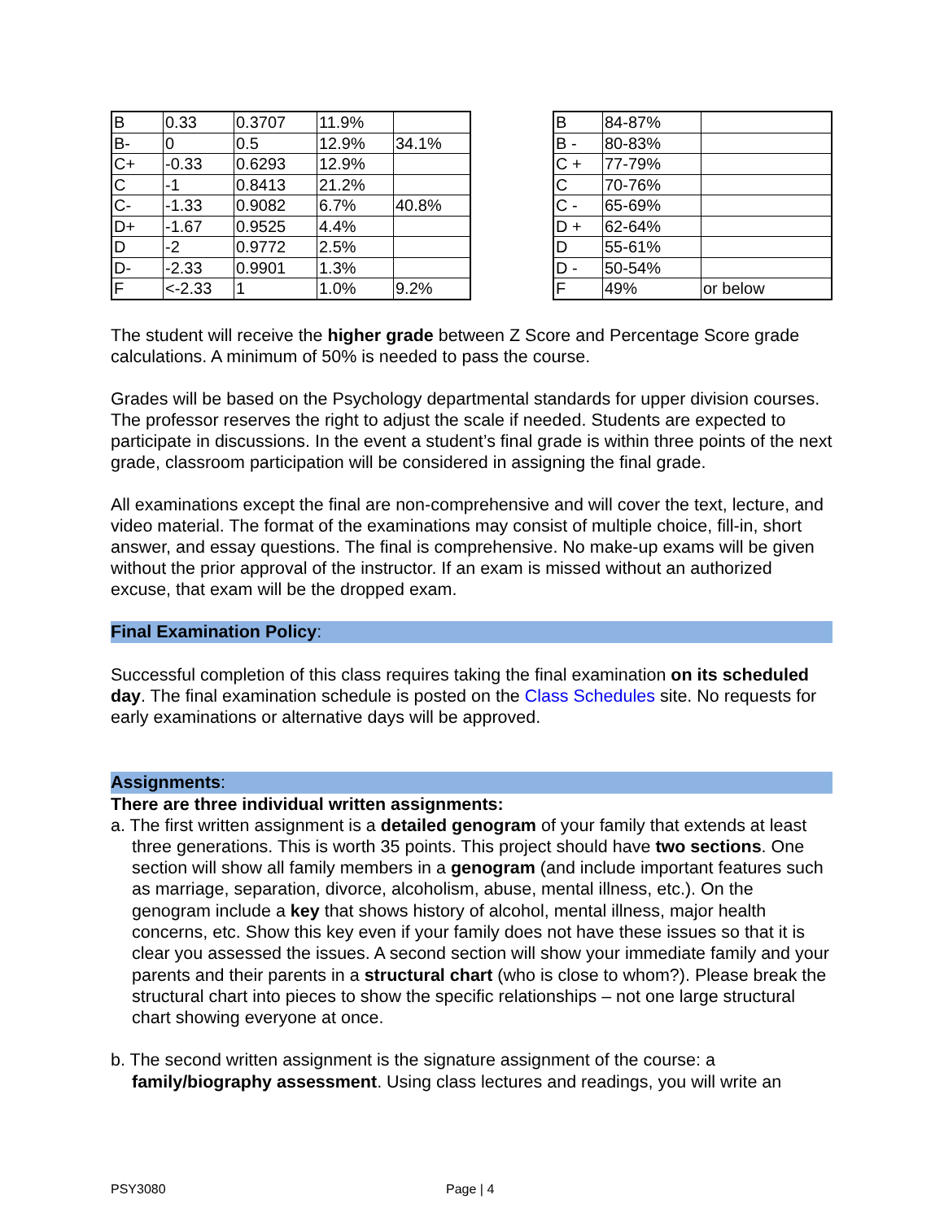| B | 0.33 | 0.3707 | 11.9% | |
| B- | 0 | 0.5 | 12.9% | 34.1% |
| C+ | -0.33 | 0.6293 | 12.9% | |
| C | -1 | 0.8413 | 21.2% | |
| C- | -1.33 | 0.9082 | 6.7% | 40.8% |
| D+ | -1.67 | 0.9525 | 4.4% | |
| D | -2 | 0.9772 | 2.5% | |
| D- | -2.33 | 0.9901 | 1.3% | |
| F | <-2.33 | 1 | 1.0% | 9.2% |
| B | 84-87% | |
| B - | 80-83% | |
| C + | 77-79% | |
| C | 70-76% | |
| C - | 65-69% | |
| D + | 62-64% | |
| D | 55-61% | |
| D - | 50-54% | |
| F | 49% | or below |
The student will receive the higher grade between Z Score and Percentage Score grade calculations. A minimum of 50% is needed to pass the course.
Grades will be based on the Psychology departmental standards for upper division courses. The professor reserves the right to adjust the scale if needed. Students are expected to participate in discussions. In the event a student’s final grade is within three points of the next grade, classroom participation will be considered in assigning the final grade.
All examinations except the final are non-comprehensive and will cover the text, lecture, and video material. The format of the examinations may consist of multiple choice, fill-in, short answer, and essay questions. The final is comprehensive. No make-up exams will be given without the prior approval of the instructor. If an exam is missed without an authorized excuse, that exam will be the dropped exam.
Final Examination Policy:
Successful completion of this class requires taking the final examination on its scheduled day. The final examination schedule is posted on the Class Schedules site. No requests for early examinations or alternative days will be approved.
Assignments:
There are three individual written assignments:
a. The first written assignment is a detailed genogram of your family that extends at least three generations. This is worth 35 points. This project should have two sections. One section will show all family members in a genogram (and include important features such as marriage, separation, divorce, alcoholism, abuse, mental illness, etc.). On the genogram include a key that shows history of alcohol, mental illness, major health concerns, etc. Show this key even if your family does not have these issues so that it is clear you assessed the issues. A second section will show your immediate family and your parents and their parents in a structural chart (who is close to whom?). Please break the structural chart into pieces to show the specific relationships – not one large structural chart showing everyone at once.
b. The second written assignment is the signature assignment of the course: a family/biography assessment. Using class lectures and readings, you will write an
PSY3080 Page | 4